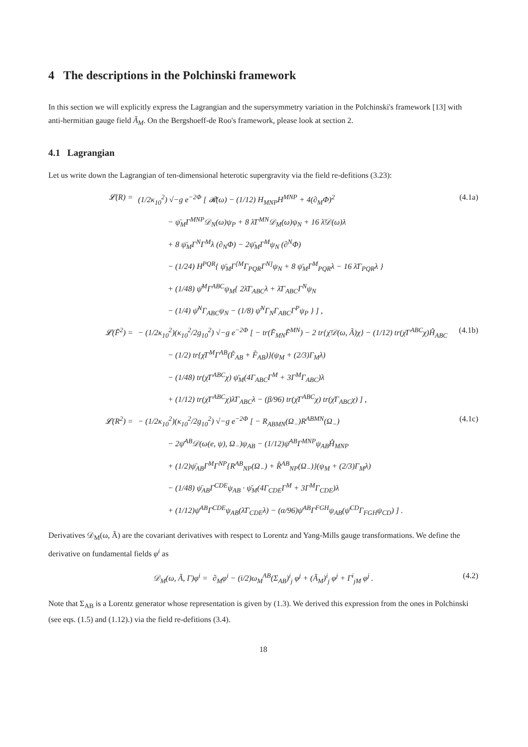4 The descriptions in the Polchinski framework
In this section we will explicitly express the Lagrangian and the supersymmetry variation in the Polchinski's framework [13] with anti-hermitian gauge field Ã<sub>M</sub>. On the Bergshoeff-de Roo's framework, please look at section 2.
4.1 Lagrangian
Let us write down the Lagrangian of ten-dimensional heterotic supergravity via the field re-defitions (3.23):
𝓛(R) = (1/2κ<sub>10</sub><sup>2</sup>) √−g e<sup>−2Φ</sup> [ 𝓡(ω) − (1/12) H<sub>MNP</sub>H<sup>MNP</sup> + 4(∂<sub>M</sub>Φ)<sup>2</sup>
− ψ̄<sub>M</sub>Γ<sup>MNP</sup>𝒟<sub>N</sub>(ω)ψ<sub>P</sub> + 8 λ̄Γ<sup>MN</sup>𝒟<sub>M</sub>(ω)ψ<sub>N</sub> + 16 λ̄𝒟(ω)λ
+ 8 ψ̄<sub>M</sub>Γ<sup>N</sup>Γ<sup>M</sup>λ (∂<sub>N</sub>Φ) − 2ψ̄<sub>M</sub>Γ<sup>M</sup>ψ<sub>N</sub> (∂<sup>N</sup>Φ)
− (1/24) H<sup>PQR</sup>{ ψ̄<sub>M</sub>Γ<sup>[M</sup>Γ<sub>PQR</sub>Γ<sup>N]</sup>ψ<sub>N</sub> + 8 ψ̄<sub>M</sub>Γ<sup>M</sup><sub>PQR</sub>λ − 16 λ̄Γ<sub>PQR</sub>λ }
+ (1/48) ψ̄<sup>M</sup>Γ<sup>ABC</sup>ψ<sub>M</sub>{ 2λ̄Γ<sub>ABC</sub>λ + λ̄Γ<sub>ABC</sub>Γ<sup>N</sup>ψ<sub>N</sub>
− (1/4) ψ̄<sup>N</sup>Γ<sub>ABC</sub>ψ<sub>N</sub> − (1/8) ψ̄<sup>N</sup>Γ<sub>N</sub>Γ<sub>ABC</sub>Γ<sup>P</sup>ψ<sub>P</sub> } ] , (4.1a)
𝓛(F̃<sup>2</sup>) = − (1/2κ<sub>10</sub><sup>2</sup>)(κ<sub>10</sub><sup>2</sup>/2g<sub>10</sub><sup>2</sup>) √−g e<sup>−2Φ</sup> [ − tr(F̃<sub>MN</sub>F̃<sup>MN</sup>) − 2 tr{χ̄𝒟(ω, Ã)χ} − (1/12) tr(χ̄Γ<sup>ABC</sup>χ)Ĥ<sub>ABC</sub>
− (1/2) tr{χ̄Γ<sup>M</sup>Γ<sup>AB</sup>(F̃<sub>AB</sub> + F̂<sub>AB</sub>)}(ψ<sub>M</sub> + (2/3)Γ<sub>M</sub>λ)
− (1/48) tr(χ̄Γ<sup>ABC</sup>χ) ψ̄<sub>M</sub>(4Γ<sub>ABC</sub>Γ<sup>M</sup> + 3Γ<sup>M</sup>Γ<sub>ABC</sub>)λ
+ (1/12) tr(χ̄Γ<sup>ABC</sup>χ)λ̄Γ<sub>ABC</sub>λ − (β/96) tr(χ̄Γ<sup>ABC</sup>χ) tr(χ̄Γ<sub>ABC</sub>χ) ] , (4.1b)
𝓛(R<sup>2</sup>) = − (1/2κ<sub>10</sub><sup>2</sup>)(κ<sub>10</sub><sup>2</sup>/2g<sub>10</sub><sup>2</sup>) √−g e<sup>−2Φ</sup> [ − R<sub>ABMN</sub>(Ω<sub>−</sub>)R<sup>ABMN</sup>(Ω<sub>−</sub>)
− 2ψ̄<sup>AB</sup>𝒟(ω(e, ψ), Ω<sub>−</sub>)ψ<sub>AB</sub> − (1/12)ψ̄<sup>AB</sup>Γ<sup>MNP</sup>ψ<sub>AB</sub>Ĥ<sub>MNP</sub>
+ (1/2)ψ̄<sub>AB</sub>Γ<sup>M</sup>Γ<sup>NP</sup>{R<sup>AB</sup><sub>NP</sub>(Ω<sub>−</sub>) + R̂<sup>AB</sup><sub>NP</sub>(Ω<sub>−</sub>)}(ψ<sub>M</sub> + (2/3)Γ<sub>M</sub>λ)
− (1/48) ψ̄<sub>AB</sub>Γ<sup>CDE</sup>ψ<sub>AB</sub> · ψ̄<sub>M</sub>(4Γ<sub>CDE</sub>Γ<sup>M</sup> + 3Γ<sup>M</sup>Γ<sub>CDE</sub>)λ
+ (1/12)ψ̄<sup>AB</sup>Γ<sup>CDE</sup>ψ<sub>AB</sub>(λ̄Γ<sub>CDE</sub>λ) − (α/96)ψ̄<sup>AB</sup>Γ<sup>FGH</sup>ψ<sub>AB</sub>(ψ̄<sup>CD</sup>Γ<sub>FGH</sub>ψ<sub>CD</sub>) ] . (4.1c)
Derivatives 𝒟<sub>M</sub>(ω, Ã) are the covariant derivatives with respect to Lorentz and Yang-Mills gauge transformations. We define the derivative on fundamental fields φ<sup>i</sup> as
𝒟<sub>M</sub>(ω, Ã, Γ)φ<sup>i</sup> = ∂<sub>M</sub>φ<sup>i</sup> − (i/2)ω<sub>M</sub><sup>AB</sup>(Σ<sub>AB</sub>)<sup>i</sup><sub>j</sub> φ<sup>j</sup> + (Ã<sub>M</sub>)<sup>i</sup><sub>j</sub> φ<sup>j</sup> + Γ<sup>i</sup><sub>jM</sub> φ<sup>j</sup> . (4.2)
Note that Σ<sub>AB</sub> is a Lorentz generator whose representation is given by (1.3). We derived this expression from the ones in Polchinski (see eqs. (1.5) and (1.12).) via the field re-defitions (3.4).
18